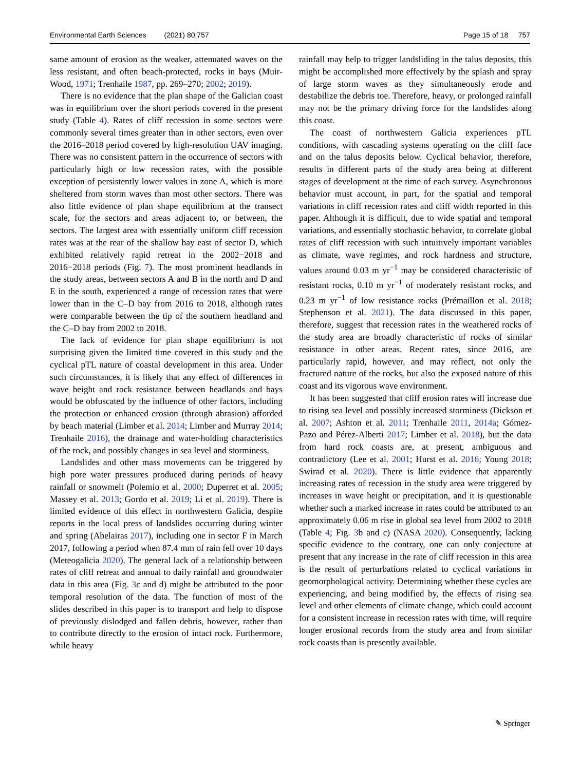Environmental Earth Sciences (2021) 80:757 Page 15 of 18 757
same amount of erosion as the weaker, attenuated waves on the less resistant, and often beach-protected, rocks in bays (Muir-Wood, 1971; Trenhaile 1987, pp. 269–270; 2002; 2019).
There is no evidence that the plan shape of the Galician coast was in equilibrium over the short periods covered in the present study (Table 4). Rates of cliff recession in some sectors were commonly several times greater than in other sectors, even over the 2016–2018 period covered by high-resolution UAV imaging. There was no consistent pattern in the occurrence of sectors with particularly high or low recession rates, with the possible exception of persistently lower values in zone A, which is more sheltered from storm waves than most other sectors. There was also little evidence of plan shape equilibrium at the transect scale, for the sectors and areas adjacent to, or between, the sectors. The largest area with essentially uniform cliff recession rates was at the rear of the shallow bay east of sector D, which exhibited relatively rapid retreat in the 2002−2018 and 2016−2018 periods (Fig. 7). The most prominent headlands in the study areas, between sectors A and B in the north and D and E in the south, experienced a range of recession rates that were lower than in the C–D bay from 2016 to 2018, although rates were comparable between the tip of the southern headland and the C–D bay from 2002 to 2018.
The lack of evidence for plan shape equilibrium is not surprising given the limited time covered in this study and the cyclical pTL nature of coastal development in this area. Under such circumstances, it is likely that any effect of differences in wave height and rock resistance between headlands and bays would be obfuscated by the influence of other factors, including the protection or enhanced erosion (through abrasion) afforded by beach material (Limber et al. 2014; Limber and Murray 2014; Trenhaile 2016), the drainage and water-holding characteristics of the rock, and possibly changes in sea level and storminess.
Landslides and other mass movements can be triggered by high pore water pressures produced during periods of heavy rainfall or snowmelt (Polemio et al. 2000; Duperret et al. 2005; Massey et al. 2013; Gordo et al. 2019; Li et al. 2019). There is limited evidence of this effect in northwestern Galicia, despite reports in the local press of landslides occurring during winter and spring (Abelairas 2017), including one in sector F in March 2017, following a period when 87.4 mm of rain fell over 10 days (Meteogalicia 2020). The general lack of a relationship between rates of cliff retreat and annual to daily rainfall and groundwater data in this area (Fig. 3c and d) might be attributed to the poor temporal resolution of the data. The function of most of the slides described in this paper is to transport and help to dispose of previously dislodged and fallen debris, however, rather than to contribute directly to the erosion of intact rock. Furthermore, while heavy
rainfall may help to trigger landsliding in the talus deposits, this might be accomplished more effectively by the splash and spray of large storm waves as they simultaneously erode and destabilize the debris toe. Therefore, heavy, or prolonged rainfall may not be the primary driving force for the landslides along this coast.
The coast of northwestern Galicia experiences pTL conditions, with cascading systems operating on the cliff face and on the talus deposits below. Cyclical behavior, therefore, results in different parts of the study area being at different stages of development at the time of each survey. Asynchronous behavior must account, in part, for the spatial and temporal variations in cliff recession rates and cliff width reported in this paper. Although it is difficult, due to wide spatial and temporal variations, and essentially stochastic behavior, to correlate global rates of cliff recession with such intuitively important variables as climate, wave regimes, and rock hardness and structure, values around 0.03 m yr<sup>−1</sup> may be considered characteristic of resistant rocks, 0.10 m yr<sup>−1</sup> of moderately resistant rocks, and 0.23 m yr<sup>−1</sup> of low resistance rocks (Prémaillon et al. 2018; Stephenson et al. 2021). The data discussed in this paper, therefore, suggest that recession rates in the weathered rocks of the study area are broadly characteristic of rocks of similar resistance in other areas. Recent rates, since 2016, are particularly rapid, however, and may reflect, not only the fractured nature of the rocks, but also the exposed nature of this coast and its vigorous wave environment.
It has been suggested that cliff erosion rates will increase due to rising sea level and possibly increased storminess (Dickson et al. 2007; Ashton et al. 2011; Trenhaile 2011, 2014a; Gómez-Pazo and Pérez-Alberti 2017; Limber et al. 2018), but the data from hard rock coasts are, at present, ambiguous and contradictory (Lee et al. 2001; Hurst et al. 2016; Young 2018; Swirad et al. 2020). There is little evidence that apparently increasing rates of recession in the study area were triggered by increases in wave height or precipitation, and it is questionable whether such a marked increase in rates could be attributed to an approximately 0.06 m rise in global sea level from 2002 to 2018 (Table 4; Fig. 3b and c) (NASA 2020). Consequently, lacking specific evidence to the contrary, one can only conjecture at present that any increase in the rate of cliff recession in this area is the result of perturbations related to cyclical variations in geomorphological activity. Determining whether these cycles are experiencing, and being modified by, the effects of rising sea level and other elements of climate change, which could account for a consistent increase in recession rates with time, will require longer erosional records from the study area and from similar rock coasts than is presently available.
✎ Springer